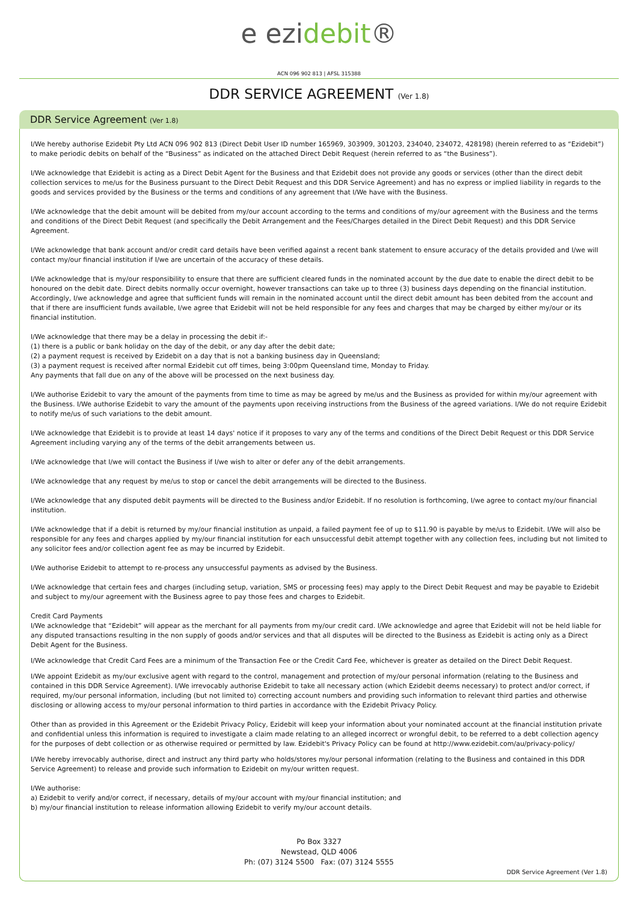e ezidebit®
ACN 096 902 813 | AFSL 315388
DDR SERVICE AGREEMENT (Ver 1.8)
DDR Service Agreement (Ver 1.8)
I/We hereby authorise Ezidebit Pty Ltd ACN 096 902 813 (Direct Debit User ID number 165969, 303909, 301203, 234040, 234072, 428198) (herein referred to as “Ezidebit”) to make periodic debits on behalf of the “Business” as indicated on the attached Direct Debit Request (herein referred to as “the Business”).
I/We acknowledge that Ezidebit is acting as a Direct Debit Agent for the Business and that Ezidebit does not provide any goods or services (other than the direct debit collection services to me/us for the Business pursuant to the Direct Debit Request and this DDR Service Agreement) and has no express or implied liability in regards to the goods and services provided by the Business or the terms and conditions of any agreement that I/We have with the Business.
I/We acknowledge that the debit amount will be debited from my/our account according to the terms and conditions of my/our agreement with the Business and the terms and conditions of the Direct Debit Request (and specifically the Debit Arrangement and the Fees/Charges detailed in the Direct Debit Request) and this DDR Service Agreement.
I/We acknowledge that bank account and/or credit card details have been verified against a recent bank statement to ensure accuracy of the details provided and I/we will contact my/our financial institution if I/we are uncertain of the accuracy of these details.
I/We acknowledge that is my/our responsibility to ensure that there are sufficient cleared funds in the nominated account by the due date to enable the direct debit to be honoured on the debit date. Direct debits normally occur overnight, however transactions can take up to three (3) business days depending on the financial institution. Accordingly, I/we acknowledge and agree that sufficient funds will remain in the nominated account until the direct debit amount has been debited from the account and that if there are insufficient funds available, I/we agree that Ezidebit will not be held responsible for any fees and charges that may be charged by either my/our or its financial institution.
I/We acknowledge that there may be a delay in processing the debit if:-
(1) there is a public or bank holiday on the day of the debit, or any day after the debit date;
(2) a payment request is received by Ezidebit on a day that is not a banking business day in Queensland;
(3) a payment request is received after normal Ezidebit cut off times, being 3:00pm Queensland time, Monday to Friday.
Any payments that fall due on any of the above will be processed on the next business day.
I/We authorise Ezidebit to vary the amount of the payments from time to time as may be agreed by me/us and the Business as provided for within my/our agreement with the Business. I/We authorise Ezidebit to vary the amount of the payments upon receiving instructions from the Business of the agreed variations. I/We do not require Ezidebit to notify me/us of such variations to the debit amount.
I/We acknowledge that Ezidebit is to provide at least 14 days' notice if it proposes to vary any of the terms and conditions of the Direct Debit Request or this DDR Service Agreement including varying any of the terms of the debit arrangements between us.
I/We acknowledge that I/we will contact the Business if I/we wish to alter or defer any of the debit arrangements.
I/We acknowledge that any request by me/us to stop or cancel the debit arrangements will be directed to the Business.
I/We acknowledge that any disputed debit payments will be directed to the Business and/or Ezidebit. If no resolution is forthcoming, I/we agree to contact my/our financial institution.
I/We acknowledge that if a debit is returned by my/our financial institution as unpaid, a failed payment fee of up to $11.90 is payable by me/us to Ezidebit. I/We will also be responsible for any fees and charges applied by my/our financial institution for each unsuccessful debit attempt together with any collection fees, including but not limited to any solicitor fees and/or collection agent fee as may be incurred by Ezidebit.
I/We authorise Ezidebit to attempt to re-process any unsuccessful payments as advised by the Business.
I/We acknowledge that certain fees and charges (including setup, variation, SMS or processing fees) may apply to the Direct Debit Request and may be payable to Ezidebit and subject to my/our agreement with the Business agree to pay those fees and charges to Ezidebit.
Credit Card Payments
I/We acknowledge that “Ezidebit” will appear as the merchant for all payments from my/our credit card. I/We acknowledge and agree that Ezidebit will not be held liable for any disputed transactions resulting in the non supply of goods and/or services and that all disputes will be directed to the Business as Ezidebit is acting only as a Direct Debit Agent for the Business.
I/We acknowledge that Credit Card Fees are a minimum of the Transaction Fee or the Credit Card Fee, whichever is greater as detailed on the Direct Debit Request.
I/We appoint Ezidebit as my/our exclusive agent with regard to the control, management and protection of my/our personal information (relating to the Business and contained in this DDR Service Agreement). I/We irrevocably authorise Ezidebit to take all necessary action (which Ezidebit deems necessary) to protect and/or correct, if required, my/our personal information, including (but not limited to) correcting account numbers and providing such information to relevant third parties and otherwise disclosing or allowing access to my/our personal information to third parties in accordance with the Ezidebit Privacy Policy.
Other than as provided in this Agreement or the Ezidebit Privacy Policy, Ezidebit will keep your information about your nominated account at the financial institution private and confidential unless this information is required to investigate a claim made relating to an alleged incorrect or wrongful debit, to be referred to a debt collection agency for the purposes of debt collection or as otherwise required or permitted by law. Ezidebit's Privacy Policy can be found at http://www.ezidebit.com/au/privacy-policy/
I/We hereby irrevocably authorise, direct and instruct any third party who holds/stores my/our personal information (relating to the Business and contained in this DDR Service Agreement) to release and provide such information to Ezidebit on my/our written request.
I/We authorise:
a) Ezidebit to verify and/or correct, if necessary, details of my/our account with my/our financial institution; and
b) my/our financial institution to release information allowing Ezidebit to verify my/our account details.
Po Box 3327
Newstead, QLD 4006
Ph: (07) 3124 5500 Fax: (07) 3124 5555
DDR Service Agreement (Ver 1.8)